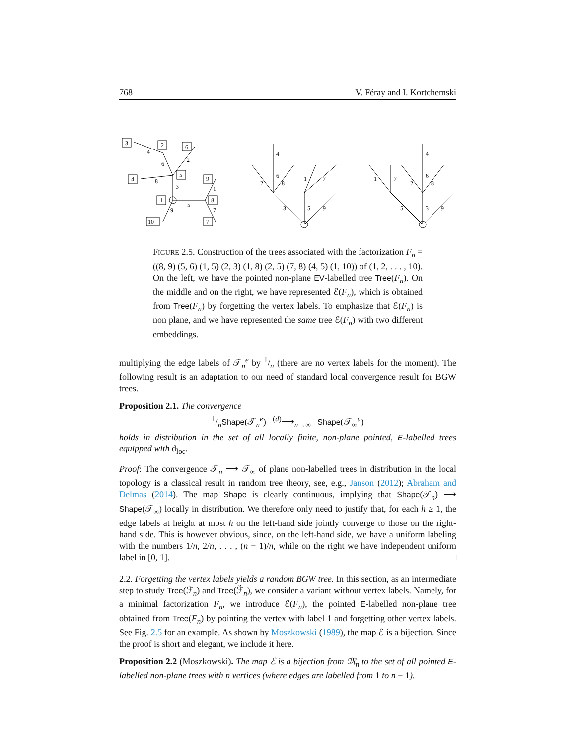768 V. Féray and I. Kortchemski
3
2
6
4
5
9
1
8
10
7
4
6
2
8
3
5
9
1
7
4
6
2
8
3
5
9
1
7
4
6
2
8
3
5
9
1
7
FIGURE 2.5. Construction of the trees associated with the factorization F<sub>n</sub> = ((8, 9) (5, 6) (1, 5) (2, 3) (1, 8) (2, 5) (7, 8) (4, 5) (1, 10)) of (1, 2, . . . , 10). On the left, we have the pointed non-plane EV-labelled tree Tree(F<sub>n</sub>). On the middle and on the right, we have represented ℰ(F<sub>n</sub>), which is obtained from Tree(F<sub>n</sub>) by forgetting the vertex labels. To emphasize that ℰ(F<sub>n</sub>) is non plane, and we have represented the same tree ℰ(F<sub>n</sub>) with two different embeddings.
multiplying the edge labels of 𝒯<sub>n</sub><sup>e</sup> by 1/n (there are no vertex labels for the moment). The following result is an adaptation to our need of standard local convergence result for BGW trees.
Proposition 2.1. The convergence
1/nShape(𝒯<sub>n</sub><sup>e</sup>) <sup>(d)</sup>⟶<sub>n→∞</sub> Shape(𝒯<sub>∞</sub><sup>u</sup>)
holds in distribution in the set of all locally finite, non-plane pointed, E-labelled trees equipped with d<sub>loc</sub>.
Proof: The convergence 𝒯<sub>n</sub> ⟶ 𝒯<sub>∞</sub> of plane non-labelled trees in distribution in the local topology is a classical result in random tree theory, see, e.g., Janson (2012); Abraham and Delmas (2014). The map Shape is clearly continuous, implying that Shape(𝒯<sub>n</sub>) ⟶ Shape(𝒯<sub>∞</sub>) locally in distribution. We therefore only need to justify that, for each h ≥ 1, the edge labels at height at most h on the left-hand side jointly converge to those on the right-hand side. This is however obvious, since, on the left-hand side, we have a uniform labeling with the numbers 1/n, 2/n, . . . , (n − 1)/n, while on the right we have independent uniform label in [0, 1]. □
2.2. Forgetting the vertex labels yields a random BGW tree. In this section, as an intermediate step to study Tree(ℱ<sub>n</sub>) and Tree(ℱ̃<sub>n</sub>), we consider a variant without vertex labels. Namely, for a minimal factorization F<sub>n</sub>, we introduce ℰ(F<sub>n</sub>), the pointed E-labelled non-plane tree obtained from Tree(F<sub>n</sub>) by pointing the vertex with label 1 and forgetting other vertex labels. See Fig. 2.5 for an example. As shown by Moszkowski (1989), the map ℰ is a bijection. Since the proof is short and elegant, we include it here.
Proposition 2.2 (Moszkowski). The map ℰ is a bijection from 𝔐<sub>n</sub> to the set of all pointed E-labelled non-plane trees with n vertices (where edges are labelled from 1 to n − 1).